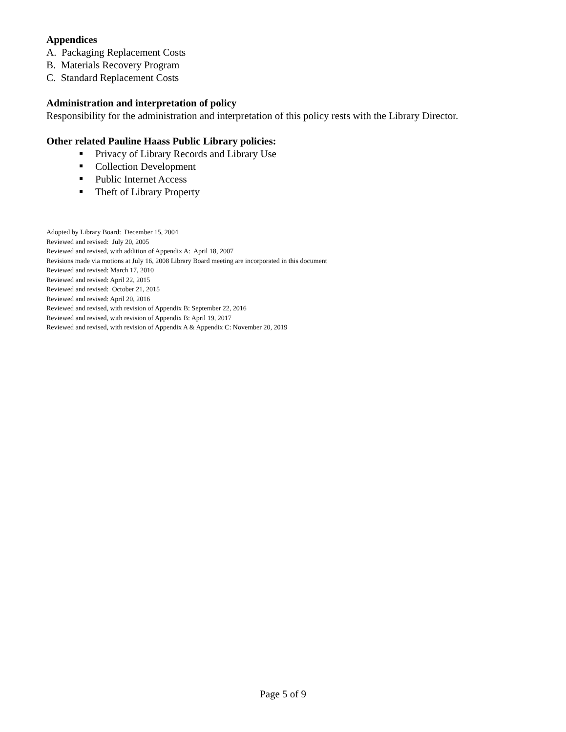Appendices
A. Packaging Replacement Costs
B. Materials Recovery Program
C. Standard Replacement Costs
Administration and interpretation of policy
Responsibility for the administration and interpretation of this policy rests with the Library Director.
Other related Pauline Haass Public Library policies:
Privacy of Library Records and Library Use
Collection Development
Public Internet Access
Theft of Library Property
Adopted by Library Board: December 15, 2004
Reviewed and revised: July 20, 2005
Reviewed and revised, with addition of Appendix A: April 18, 2007
Revisions made via motions at July 16, 2008 Library Board meeting are incorporated in this document
Reviewed and revised: March 17, 2010
Reviewed and revised: April 22, 2015
Reviewed and revised: October 21, 2015
Reviewed and revised: April 20, 2016
Reviewed and revised, with revision of Appendix B: September 22, 2016
Reviewed and revised, with revision of Appendix B: April 19, 2017
Reviewed and revised, with revision of Appendix A & Appendix C: November 20, 2019
Page 5 of 9